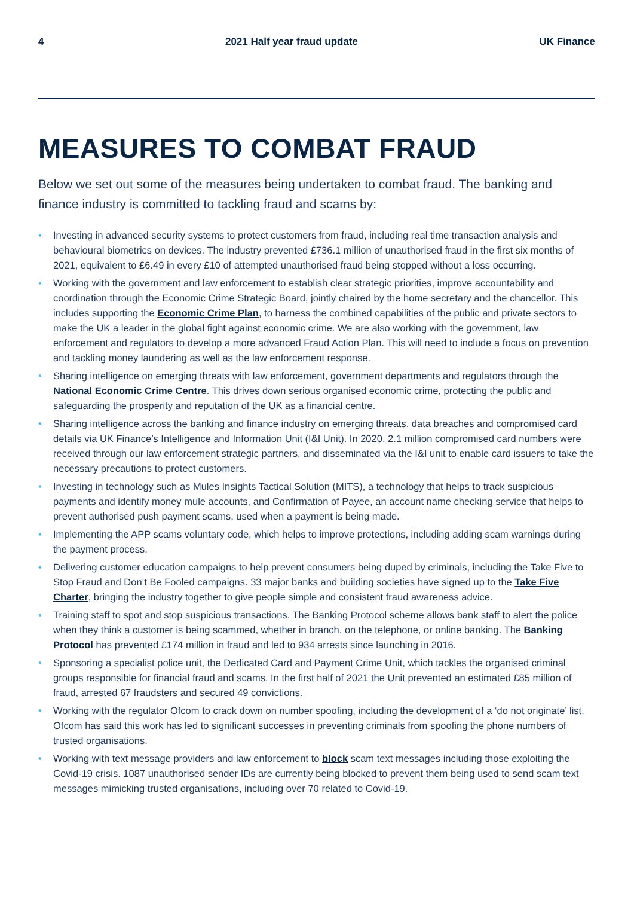4 2021 Half year fraud update UK Finance
MEASURES TO COMBAT FRAUD
Below we set out some of the measures being undertaken to combat fraud. The banking and finance industry is committed to tackling fraud and scams by:
• Investing in advanced security systems to protect customers from fraud, including real time transaction analysis and behavioural biometrics on devices. The industry prevented £736.1 million of unauthorised fraud in the first six months of 2021, equivalent to £6.49 in every £10 of attempted unauthorised fraud being stopped without a loss occurring.
• Working with the government and law enforcement to establish clear strategic priorities, improve accountability and coordination through the Economic Crime Strategic Board, jointly chaired by the home secretary and the chancellor. This includes supporting the Economic Crime Plan, to harness the combined capabilities of the public and private sectors to make the UK a leader in the global fight against economic crime. We are also working with the government, law enforcement and regulators to develop a more advanced Fraud Action Plan. This will need to include a focus on prevention and tackling money laundering as well as the law enforcement response.
• Sharing intelligence on emerging threats with law enforcement, government departments and regulators through the National Economic Crime Centre. This drives down serious organised economic crime, protecting the public and safeguarding the prosperity and reputation of the UK as a financial centre.
• Sharing intelligence across the banking and finance industry on emerging threats, data breaches and compromised card details via UK Finance’s Intelligence and Information Unit (I&I Unit). In 2020, 2.1 million compromised card numbers were received through our law enforcement strategic partners, and disseminated via the I&I unit to enable card issuers to take the necessary precautions to protect customers.
• Investing in technology such as Mules Insights Tactical Solution (MITS), a technology that helps to track suspicious payments and identify money mule accounts, and Confirmation of Payee, an account name checking service that helps to prevent authorised push payment scams, used when a payment is being made.
• Implementing the APP scams voluntary code, which helps to improve protections, including adding scam warnings during the payment process.
• Delivering customer education campaigns to help prevent consumers being duped by criminals, including the Take Five to Stop Fraud and Don’t Be Fooled campaigns. 33 major banks and building societies have signed up to the Take Five Charter, bringing the industry together to give people simple and consistent fraud awareness advice.
• Training staff to spot and stop suspicious transactions. The Banking Protocol scheme allows bank staff to alert the police when they think a customer is being scammed, whether in branch, on the telephone, or online banking. The Banking Protocol has prevented £174 million in fraud and led to 934 arrests since launching in 2016.
• Sponsoring a specialist police unit, the Dedicated Card and Payment Crime Unit, which tackles the organised criminal groups responsible for financial fraud and scams. In the first half of 2021 the Unit prevented an estimated £85 million of fraud, arrested 67 fraudsters and secured 49 convictions.
• Working with the regulator Ofcom to crack down on number spoofing, including the development of a ‘do not originate’ list. Ofcom has said this work has led to significant successes in preventing criminals from spoofing the phone numbers of trusted organisations.
• Working with text message providers and law enforcement to block scam text messages including those exploiting the Covid-19 crisis. 1087 unauthorised sender IDs are currently being blocked to prevent them being used to send scam text messages mimicking trusted organisations, including over 70 related to Covid-19.